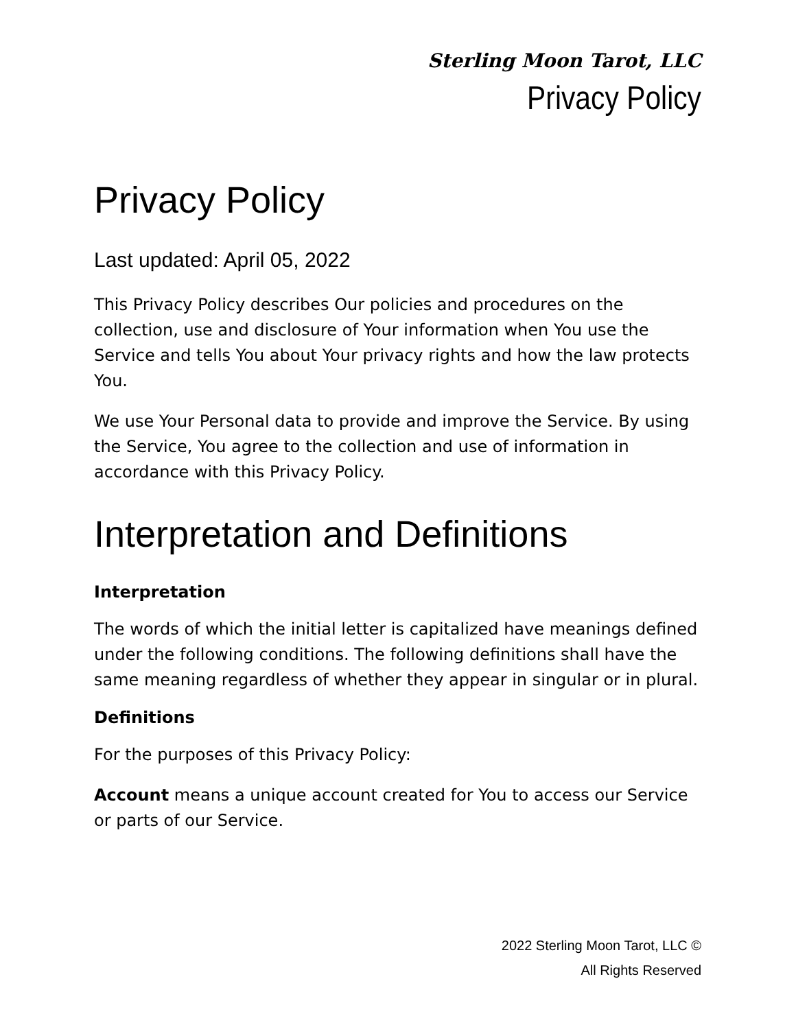Sterling Moon Tarot, LLC
Privacy Policy
Privacy Policy
Last updated: April 05, 2022
This Privacy Policy describes Our policies and procedures on the collection, use and disclosure of Your information when You use the Service and tells You about Your privacy rights and how the law protects You.
We use Your Personal data to provide and improve the Service. By using the Service, You agree to the collection and use of information in accordance with this Privacy Policy.
Interpretation and Definitions
Interpretation
The words of which the initial letter is capitalized have meanings defined under the following conditions. The following definitions shall have the same meaning regardless of whether they appear in singular or in plural.
Definitions
For the purposes of this Privacy Policy:
Account means a unique account created for You to access our Service or parts of our Service.
2022 Sterling Moon Tarot, LLC ©
All Rights Reserved